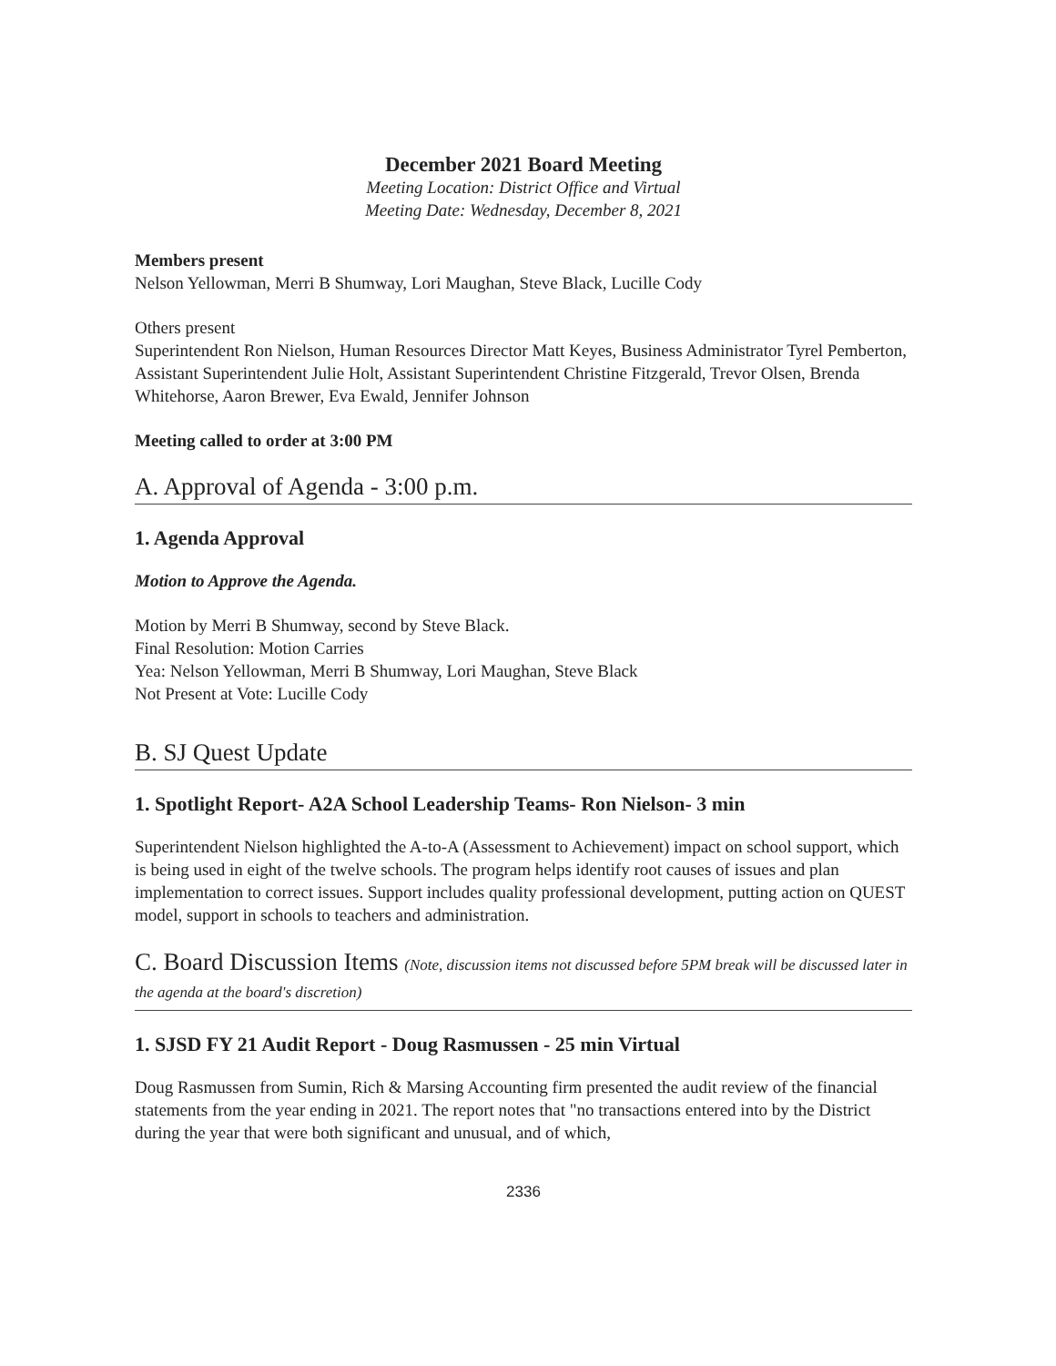December 2021 Board Meeting
Meeting Location: District Office and Virtual
Meeting Date: Wednesday, December 8, 2021
Members present
Nelson Yellowman, Merri B Shumway, Lori Maughan, Steve Black, Lucille Cody
Others present
Superintendent Ron Nielson, Human Resources Director Matt Keyes, Business Administrator Tyrel Pemberton, Assistant Superintendent Julie Holt, Assistant Superintendent Christine Fitzgerald, Trevor Olsen, Brenda Whitehorse, Aaron Brewer, Eva Ewald, Jennifer Johnson
Meeting called to order at 3:00 PM
A. Approval of Agenda - 3:00 p.m.
1. Agenda Approval
Motion to Approve the Agenda.
Motion by Merri B Shumway, second by Steve Black.
Final Resolution: Motion Carries
Yea: Nelson Yellowman, Merri B Shumway, Lori Maughan, Steve Black
Not Present at Vote: Lucille Cody
B. SJ Quest Update
1. Spotlight Report- A2A School Leadership Teams- Ron Nielson- 3 min
Superintendent Nielson highlighted the A-to-A (Assessment to Achievement) impact on school support, which is being used in eight of the twelve schools. The program helps identify root causes of issues and plan implementation to correct issues. Support includes quality professional development, putting action on QUEST model, support in schools to teachers and administration.
C. Board Discussion Items (Note, discussion items not discussed before 5PM break will be discussed later in the agenda at the board's discretion)
1. SJSD FY 21 Audit Report - Doug Rasmussen - 25 min Virtual
Doug Rasmussen from Sumin, Rich & Marsing Accounting firm presented the audit review of the financial statements from the year ending in 2021. The report notes that "no transactions entered into by the District during the year that were both significant and unusual, and of which,
2336